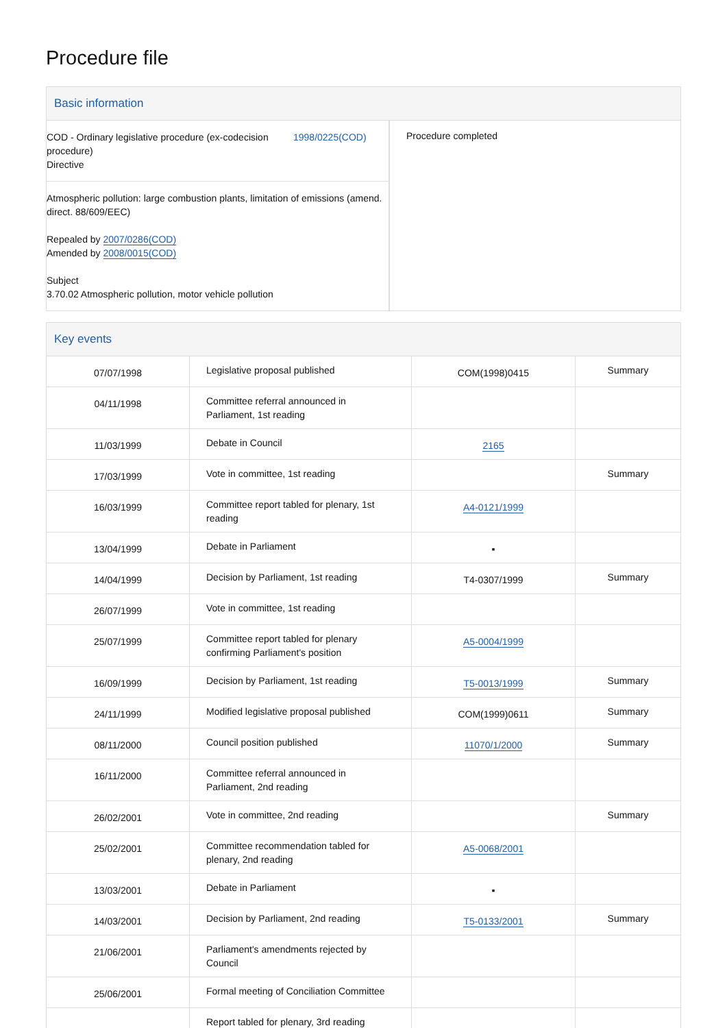Procedure file
Basic information
COD - Ordinary legislative procedure (ex-codecision procedure)
Directive 1998/0225(COD)
Atmospheric pollution: large combustion plants, limitation of emissions (amend. direct. 88/609/EEC)
Repealed by 2007/0286(COD)
Amended by 2008/0015(COD)
Subject
3.70.02 Atmospheric pollution, motor vehicle pollution
Procedure completed
Key events
| 07/07/1998 | Legislative proposal published | COM(1998)0415 | Summary |
| 04/11/1998 | Committee referral announced in Parliament, 1st reading | | |
| 11/03/1999 | Debate in Council | 2165 | |
| 17/03/1999 | Vote in committee, 1st reading | | Summary |
| 16/03/1999 | Committee report tabled for plenary, 1st reading | A4-0121/1999 | |
| 13/04/1999 | Debate in Parliament | ▪ | |
| 14/04/1999 | Decision by Parliament, 1st reading | T4-0307/1999 | Summary |
| 26/07/1999 | Vote in committee, 1st reading | | |
| 25/07/1999 | Committee report tabled for plenary confirming Parliament's position | A5-0004/1999 | |
| 16/09/1999 | Decision by Parliament, 1st reading | T5-0013/1999 | Summary |
| 24/11/1999 | Modified legislative proposal published | COM(1999)0611 | Summary |
| 08/11/2000 | Council position published | 11070/1/2000 | Summary |
| 16/11/2000 | Committee referral announced in Parliament, 2nd reading | | |
| 26/02/2001 | Vote in committee, 2nd reading | | Summary |
| 25/02/2001 | Committee recommendation tabled for plenary, 2nd reading | A5-0068/2001 | |
| 13/03/2001 | Debate in Parliament | ▪ | |
| 14/03/2001 | Decision by Parliament, 2nd reading | T5-0133/2001 | Summary |
| 21/06/2001 | Parliament's amendments rejected by Council | | |
| 25/06/2001 | Formal meeting of Conciliation Committee | | |
| | Report tabled for plenary, 3rd reading | | |